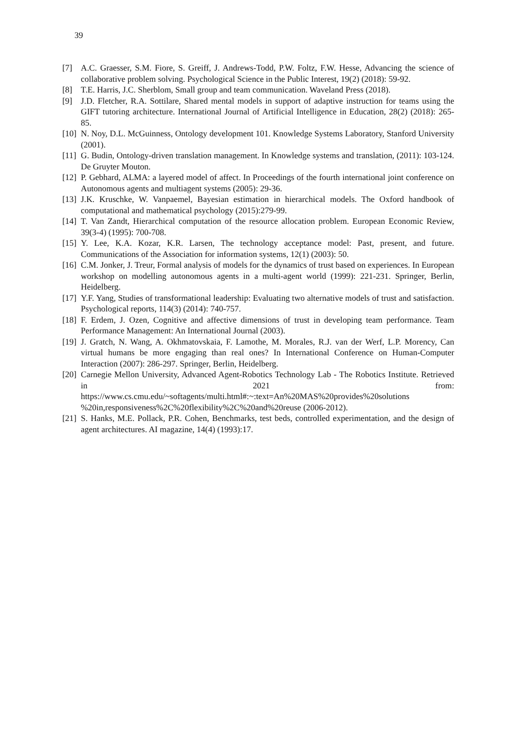39
[7] A.C. Graesser, S.M. Fiore, S. Greiff, J. Andrews-Todd, P.W. Foltz, F.W. Hesse, Advancing the science of collaborative problem solving. Psychological Science in the Public Interest, 19(2) (2018): 59-92.
[8] T.E. Harris, J.C. Sherblom, Small group and team communication. Waveland Press (2018).
[9] J.D. Fletcher, R.A. Sottilare, Shared mental models in support of adaptive instruction for teams using the GIFT tutoring architecture. International Journal of Artificial Intelligence in Education, 28(2) (2018): 265-85.
[10] N. Noy, D.L. McGuinness, Ontology development 101. Knowledge Systems Laboratory, Stanford University (2001).
[11] G. Budin, Ontology-driven translation management. In Knowledge systems and translation, (2011): 103-124. De Gruyter Mouton.
[12] P. Gebhard, ALMA: a layered model of affect. In Proceedings of the fourth international joint conference on Autonomous agents and multiagent systems (2005): 29-36.
[13] J.K. Kruschke, W. Vanpaemel, Bayesian estimation in hierarchical models. The Oxford handbook of computational and mathematical psychology (2015):279-99.
[14] T. Van Zandt, Hierarchical computation of the resource allocation problem. European Economic Review, 39(3-4) (1995): 700-708.
[15] Y. Lee, K.A. Kozar, K.R. Larsen, The technology acceptance model: Past, present, and future. Communications of the Association for information systems, 12(1) (2003): 50.
[16] C.M. Jonker, J. Treur, Formal analysis of models for the dynamics of trust based on experiences. In European workshop on modelling autonomous agents in a multi-agent world (1999): 221-231. Springer, Berlin, Heidelberg.
[17] Y.F. Yang, Studies of transformational leadership: Evaluating two alternative models of trust and satisfaction. Psychological reports, 114(3) (2014): 740-757.
[18] F. Erdem, J. Ozen, Cognitive and affective dimensions of trust in developing team performance. Team Performance Management: An International Journal (2003).
[19] J. Gratch, N. Wang, A. Okhmatovskaia, F. Lamothe, M. Morales, R.J. van der Werf, L.P. Morency, Can virtual humans be more engaging than real ones? In International Conference on Human-Computer Interaction (2007): 286-297. Springer, Berlin, Heidelberg.
[20] Carnegie Mellon University, Advanced Agent-Robotics Technology Lab - The Robotics Institute. Retrieved in 2021 from: https://www.cs.cmu.edu/~softagents/multi.html#:~:text=An%20MAS%20provides%20solutions %20in,responsiveness%2C%20flexibility%2C%20and%20reuse (2006-2012).
[21] S. Hanks, M.E. Pollack, P.R. Cohen, Benchmarks, test beds, controlled experimentation, and the design of agent architectures. AI magazine, 14(4) (1993):17.